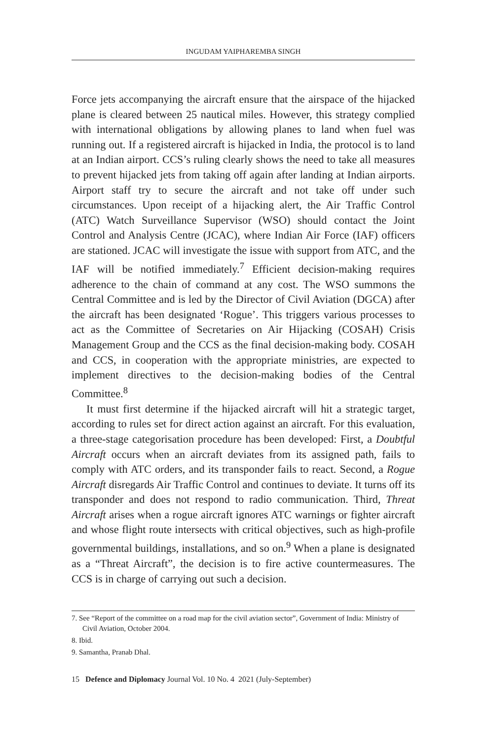INGUDAM YAIPHAREMBA SINGH
Force jets accompanying the aircraft ensure that the airspace of the hijacked plane is cleared between 25 nautical miles. However, this strategy complied with international obligations by allowing planes to land when fuel was running out. If a registered aircraft is hijacked in India, the protocol is to land at an Indian airport. CCS’s ruling clearly shows the need to take all measures to prevent hijacked jets from taking off again after landing at Indian airports. Airport staff try to secure the aircraft and not take off under such circumstances. Upon receipt of a hijacking alert, the Air Traffic Control (ATC) Watch Surveillance Supervisor (WSO) should contact the Joint Control and Analysis Centre (JCAC), where Indian Air Force (IAF) officers are stationed. JCAC will investigate the issue with support from ATC, and the IAF will be notified immediately.<sup>7</sup> Efficient decision-making requires adherence to the chain of command at any cost. The WSO summons the Central Committee and is led by the Director of Civil Aviation (DGCA) after the aircraft has been designated ‘Rogue’. This triggers various processes to act as the Committee of Secretaries on Air Hijacking (COSAH) Crisis Management Group and the CCS as the final decision-making body. COSAH and CCS, in cooperation with the appropriate ministries, are expected to implement directives to the decision-making bodies of the Central Committee.<sup>8</sup>
It must first determine if the hijacked aircraft will hit a strategic target, according to rules set for direct action against an aircraft. For this evaluation, a three-stage categorisation procedure has been developed: First, a Doubtful Aircraft occurs when an aircraft deviates from its assigned path, fails to comply with ATC orders, and its transponder fails to react. Second, a Rogue Aircraft disregards Air Traffic Control and continues to deviate. It turns off its transponder and does not respond to radio communication. Third, Threat Aircraft arises when a rogue aircraft ignores ATC warnings or fighter aircraft and whose flight route intersects with critical objectives, such as high-profile governmental buildings, installations, and so on.<sup>9</sup> When a plane is designated as a “Threat Aircraft”, the decision is to fire active countermeasures. The CCS is in charge of carrying out such a decision.
7. See “Report of the committee on a road map for the civil aviation sector”, Government of India: Ministry of Civil Aviation, October 2004.
8. Ibid.
9. Samantha, Pranab Dhal.
15 Defence and Diplomacy Journal Vol. 10 No. 4 2021 (July-September)